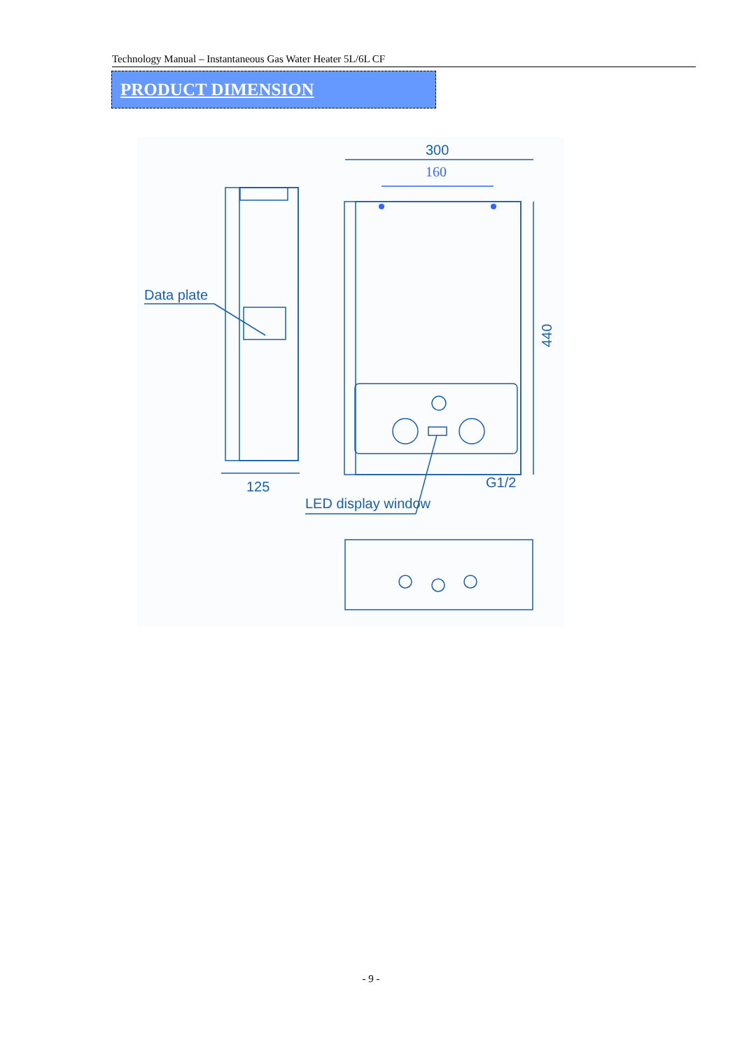Technology Manual – Instantaneous Gas Water Heater 5L/6L CF
PRODUCT DIMENSION
300
160
Data plate
125
LED display window
G1/2
440
- 9 -